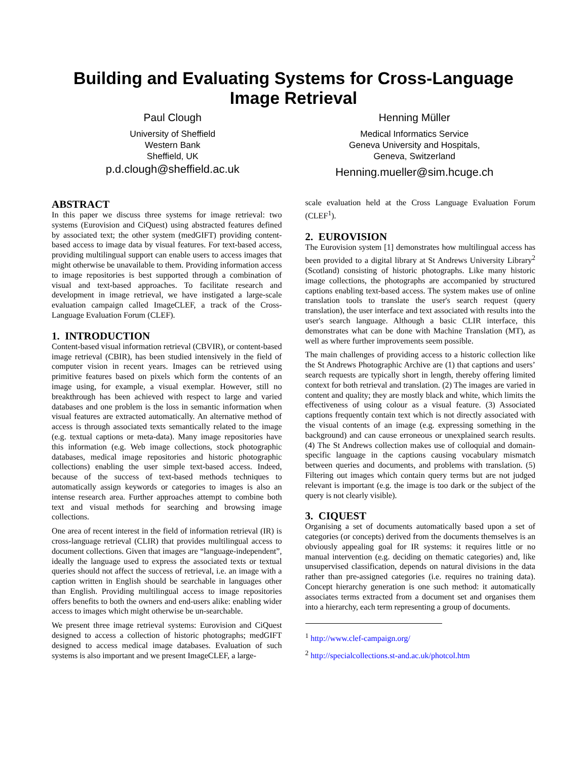Building and Evaluating Systems for Cross-Language
Image Retrieval
Paul Clough
University of Sheffield
Western Bank
Sheffield, UK
p.d.clough@sheffield.ac.uk
Henning Müller
Medical Informatics Service
Geneva University and Hospitals,
Geneva, Switzerland
Henning.mueller@sim.hcuge.ch
ABSTRACT
In this paper we discuss three systems for image retrieval: two systems (Eurovision and CiQuest) using abstracted features defined by associated text; the other system (medGIFT) providing content-based access to image data by visual features. For text-based access, providing multilingual support can enable users to access images that might otherwise be unavailable to them. Providing information access to image repositories is best supported through a combination of visual and text-based approaches. To facilitate research and development in image retrieval, we have instigated a large-scale evaluation campaign called ImageCLEF, a track of the Cross-Language Evaluation Forum (CLEF).
1. INTRODUCTION
Content-based visual information retrieval (CBVIR), or content-based image retrieval (CBIR), has been studied intensively in the field of computer vision in recent years. Images can be retrieved using primitive features based on pixels which form the contents of an image using, for example, a visual exemplar. However, still no breakthrough has been achieved with respect to large and varied databases and one problem is the loss in semantic information when visual features are extracted automatically. An alternative method of access is through associated texts semantically related to the image (e.g. textual captions or meta-data). Many image repositories have this information (e.g. Web image collections, stock photographic databases, medical image repositories and historic photographic collections) enabling the user simple text-based access. Indeed, because of the success of text-based methods techniques to automatically assign keywords or categories to images is also an intense research area. Further approaches attempt to combine both text and visual methods for searching and browsing image collections.
One area of recent interest in the field of information retrieval (IR) is cross-language retrieval (CLIR) that provides multilingual access to document collections. Given that images are “language-independent”, ideally the language used to express the associated texts or textual queries should not affect the success of retrieval, i.e. an image with a caption written in English should be searchable in languages other than English. Providing multilingual access to image repositories offers benefits to both the owners and end-users alike: enabling wider access to images which might otherwise be un-searchable.
We present three image retrieval systems: Eurovision and CiQuest designed to access a collection of historic photographs; medGIFT designed to access medical image databases. Evaluation of such systems is also important and we present ImageCLEF, a large-
scale evaluation held at the Cross Language Evaluation Forum (CLEF<sup>1</sup>).
2. EUROVISION
The Eurovision system [1] demonstrates how multilingual access has been provided to a digital library at St Andrews University Library<sup>2</sup> (Scotland) consisting of historic photographs. Like many historic image collections, the photographs are accompanied by structured captions enabling text-based access. The system makes use of online translation tools to translate the user's search request (query translation), the user interface and text associated with results into the user's search language. Although a basic CLIR interface, this demonstrates what can be done with Machine Translation (MT), as well as where further improvements seem possible.
The main challenges of providing access to a historic collection like the St Andrews Photographic Archive are (1) that captions and users’ search requests are typically short in length, thereby offering limited context for both retrieval and translation. (2) The images are varied in content and quality; they are mostly black and white, which limits the effectiveness of using colour as a visual feature. (3) Associated captions frequently contain text which is not directly associated with the visual contents of an image (e.g. expressing something in the background) and can cause erroneous or unexplained search results. (4) The St Andrews collection makes use of colloquial and domain-specific language in the captions causing vocabulary mismatch between queries and documents, and problems with translation. (5) Filtering out images which contain query terms but are not judged relevant is important (e.g. the image is too dark or the subject of the query is not clearly visible).
3. CIQUEST
Organising a set of documents automatically based upon a set of categories (or concepts) derived from the documents themselves is an obviously appealing goal for IR systems: it requires little or no manual intervention (e.g. deciding on thematic categories) and, like unsupervised classification, depends on natural divisions in the data rather than pre-assigned categories (i.e. requires no training data). Concept hierarchy generation is one such method: it automatically associates terms extracted from a document set and organises them into a hierarchy, each term representing a group of documents.
<sup>1</sup> http://www.clef-campaign.org/
<sup>2</sup> http://specialcollections.st-and.ac.uk/photcol.htm